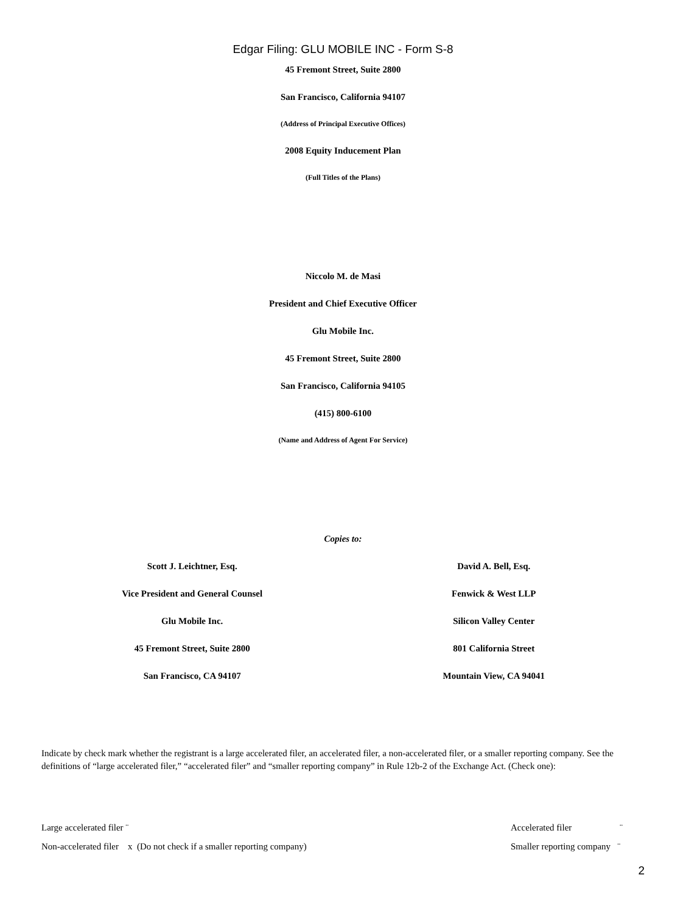Edgar Filing: GLU MOBILE INC - Form S-8
45 Fremont Street, Suite 2800
San Francisco, California 94107
(Address of Principal Executive Offices)
2008 Equity Inducement Plan
(Full Titles of the Plans)
Niccolo M. de Masi
President and Chief Executive Officer
Glu Mobile Inc.
45 Fremont Street, Suite 2800
San Francisco, California 94105
(415) 800-6100
(Name and Address of Agent For Service)
Copies to:
Scott J. Leichtner, Esq.
Vice President and General Counsel
Glu Mobile Inc.
45 Fremont Street, Suite 2800
San Francisco, CA 94107
David A. Bell, Esq.
Fenwick & West LLP
Silicon Valley Center
801 California Street
Mountain View, CA 94041
Indicate by check mark whether the registrant is a large accelerated filer, an accelerated filer, a non-accelerated filer, or a smaller reporting company. See the definitions of “large accelerated filer,” “accelerated filer” and “smaller reporting company” in Rule 12b-2 of the Exchange Act. (Check one):
Large accelerated filer ¨ Accelerated filer ¨
Non-accelerated filer x (Do not check if a smaller reporting company) Smaller reporting company ¨
2